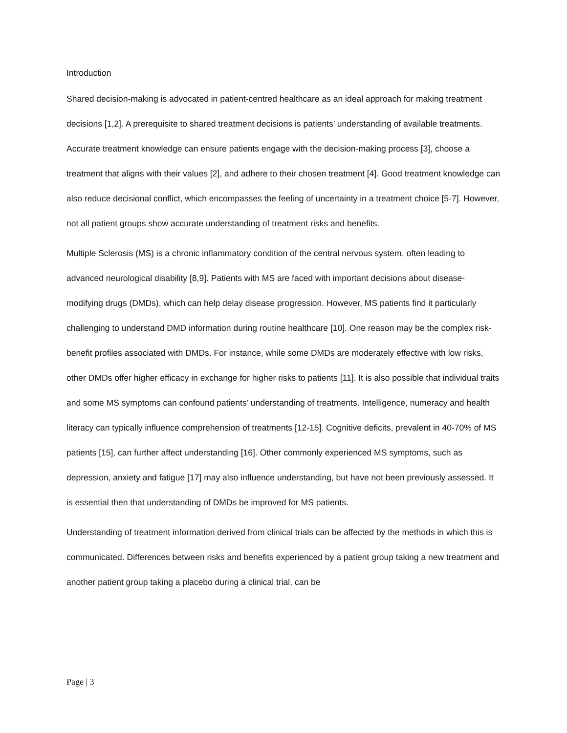Introduction
Shared decision-making is advocated in patient-centred healthcare as an ideal approach for making treatment decisions [1,2]. A prerequisite to shared treatment decisions is patients’ understanding of available treatments. Accurate treatment knowledge can ensure patients engage with the decision-making process [3], choose a treatment that aligns with their values [2], and adhere to their chosen treatment [4]. Good treatment knowledge can also reduce decisional conflict, which encompasses the feeling of uncertainty in a treatment choice [5-7]. However, not all patient groups show accurate understanding of treatment risks and benefits.
Multiple Sclerosis (MS) is a chronic inflammatory condition of the central nervous system, often leading to advanced neurological disability [8,9]. Patients with MS are faced with important decisions about disease-modifying drugs (DMDs), which can help delay disease progression. However, MS patients find it particularly challenging to understand DMD information during routine healthcare [10]. One reason may be the complex risk-benefit profiles associated with DMDs. For instance, while some DMDs are moderately effective with low risks, other DMDs offer higher efficacy in exchange for higher risks to patients [11]. It is also possible that individual traits and some MS symptoms can confound patients’ understanding of treatments. Intelligence, numeracy and health literacy can typically influence comprehension of treatments [12-15]. Cognitive deficits, prevalent in 40-70% of MS patients [15], can further affect understanding [16]. Other commonly experienced MS symptoms, such as depression, anxiety and fatigue [17] may also influence understanding, but have not been previously assessed. It is essential then that understanding of DMDs be improved for MS patients.
Understanding of treatment information derived from clinical trials can be affected by the methods in which this is communicated. Differences between risks and benefits experienced by a patient group taking a new treatment and another patient group taking a placebo during a clinical trial, can be
Page | 3